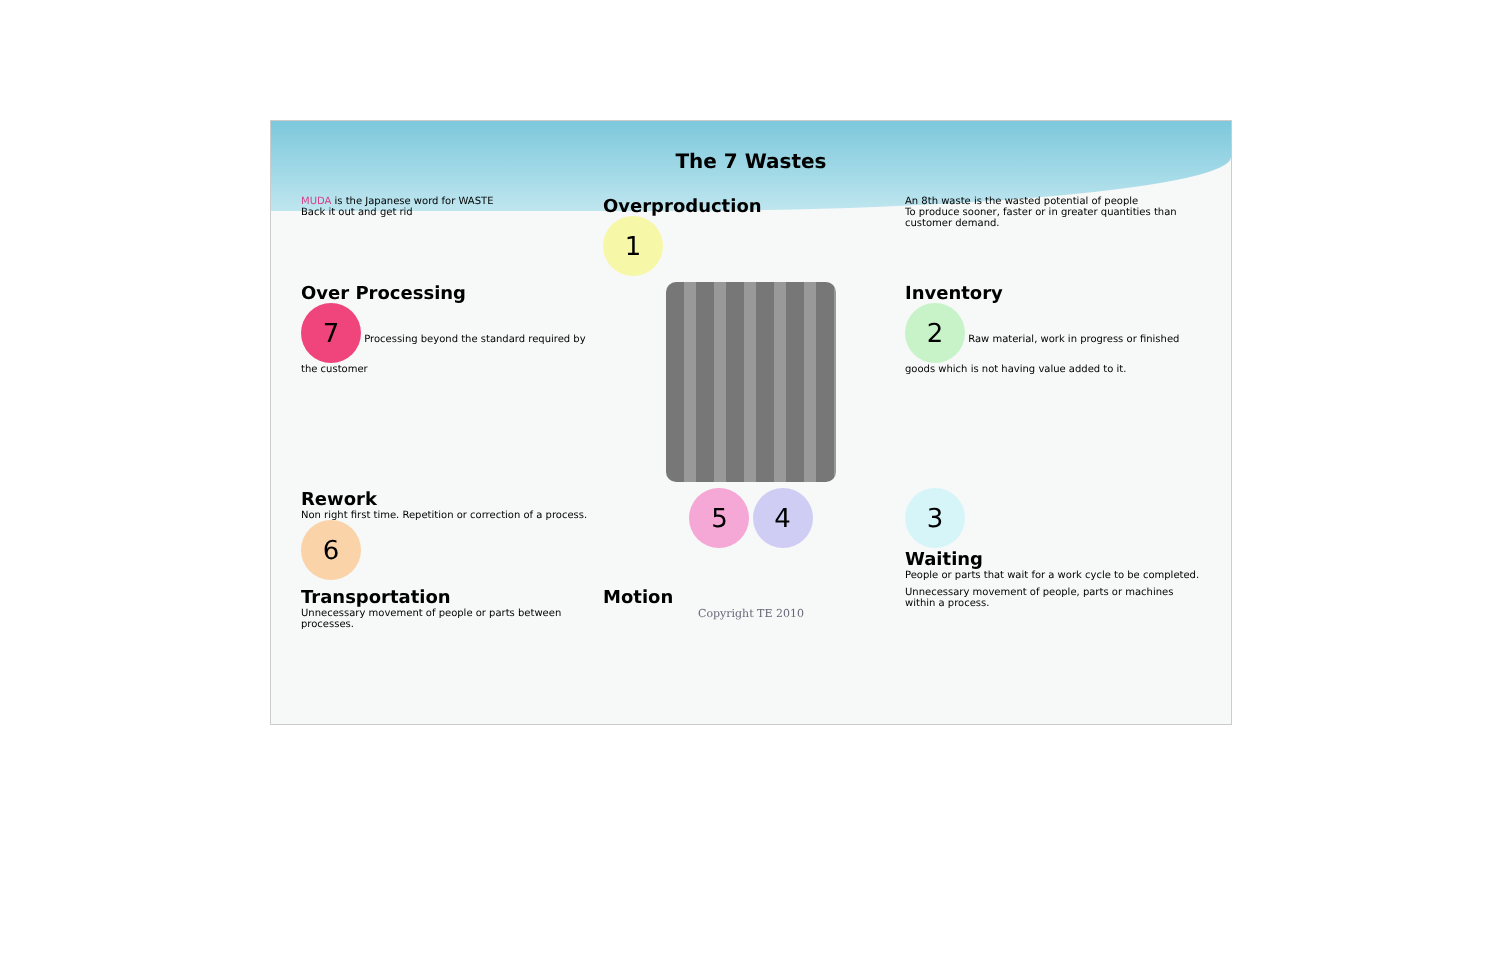The 7 Wastes
MUDA is the Japanese word for WASTE
Back it out and get rid
Overproduction
1
An 8th waste is the wasted potential of people
To produce sooner, faster or in greater quantities than customer demand.
Over Processing
7 Processing beyond the standard required by the customer
Inventory
2 Raw material, work in progress or finished goods which is not having value added to it.
Rework
Non right first time. Repetition or correction of a process. 6
5 4
3
Waiting
People or parts that wait for a work cycle to be completed.
Transportation
Unnecessary movement of people or parts between processes.
Motion
Copyright TE 2010
Unnecessary movement of people, parts or machines within a process.